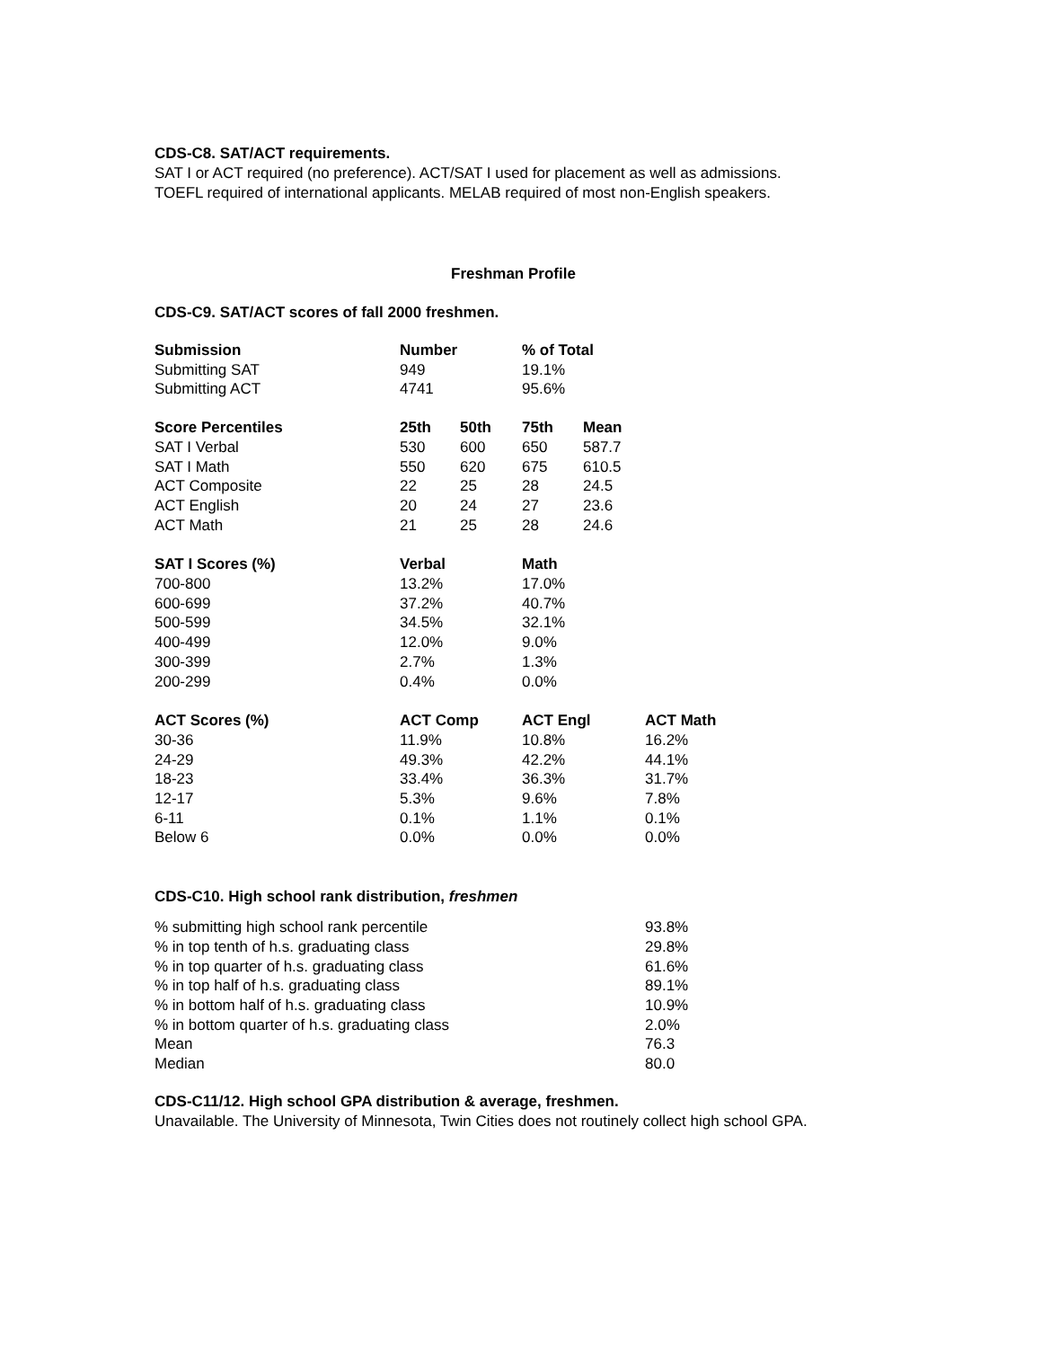CDS-C8. SAT/ACT requirements.
SAT I or ACT required (no preference). ACT/SAT I used for placement as well as admissions.
TOEFL required of international applicants. MELAB required of most non-English speakers.
Freshman Profile
CDS-C9. SAT/ACT scores of fall 2000 freshmen.
| Submission | Number | | % of Total | | |
| --- | --- | --- | --- | --- | --- |
| Submitting SAT | 949 | | 19.1% | | |
| Submitting ACT | 4741 | | 95.6% | | |
| Score Percentiles | 25th | 50th | 75th | Mean | |
| SAT I Verbal | 530 | 600 | 650 | 587.7 | |
| SAT I Math | 550 | 620 | 675 | 610.5 | |
| ACT Composite | 22 | 25 | 28 | 24.5 | |
| ACT English | 20 | 24 | 27 | 23.6 | |
| ACT Math | 21 | 25 | 28 | 24.6 | |
| SAT I Scores (%) | Verbal | | Math | | |
| 700-800 | 13.2% | | 17.0% | | |
| 600-699 | 37.2% | | 40.7% | | |
| 500-599 | 34.5% | | 32.1% | | |
| 400-499 | 12.0% | | 9.0% | | |
| 300-399 | 2.7% | | 1.3% | | |
| 200-299 | 0.4% | | 0.0% | | |
| ACT Scores (%) | ACT Comp | | ACT Engl | | ACT Math |
| 30-36 | 11.9% | | 10.8% | | 16.2% |
| 24-29 | 49.3% | | 42.2% | | 44.1% |
| 18-23 | 33.4% | | 36.3% | | 31.7% |
| 12-17 | 5.3% | | 9.6% | | 7.8% |
| 6-11 | 0.1% | | 1.1% | | 0.1% |
| Below 6 | 0.0% | | 0.0% | | 0.0% |
CDS-C10. High school rank distribution, freshmen
| % submitting high school rank percentile | 93.8% |
| % in top tenth of h.s. graduating class | 29.8% |
| % in top quarter of h.s. graduating class | 61.6% |
| % in top half of h.s. graduating class | 89.1% |
| % in bottom half of h.s. graduating class | 10.9% |
| % in bottom quarter of h.s. graduating class | 2.0% |
| Mean | 76.3 |
| Median | 80.0 |
CDS-C11/12. High school GPA distribution & average, freshmen.
Unavailable. The University of Minnesota, Twin Cities does not routinely collect high school GPA.